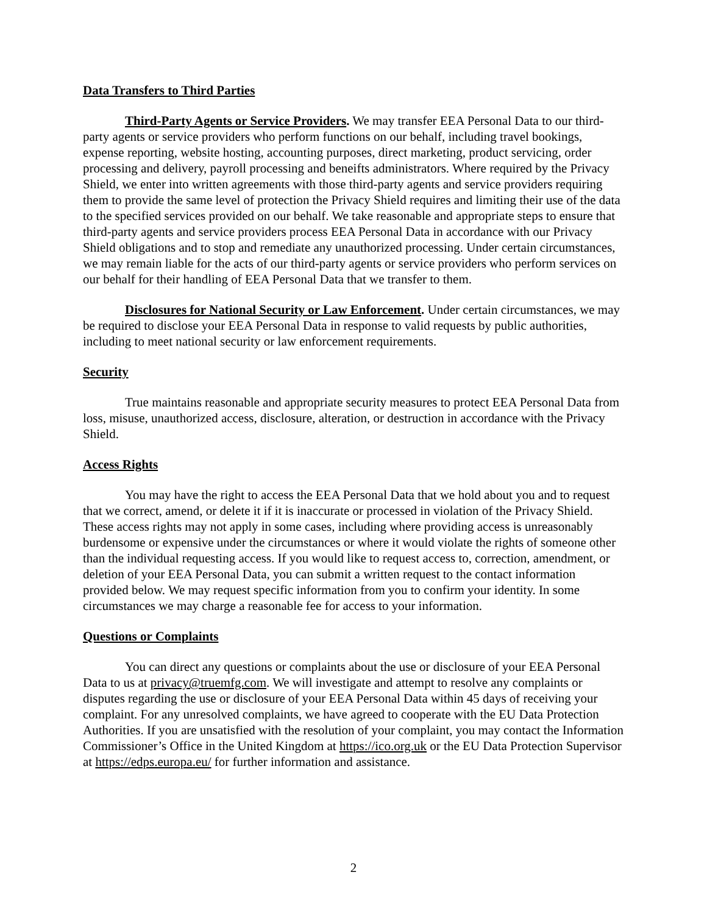Data Transfers to Third Parties
Third-Party Agents or Service Providers. We may transfer EEA Personal Data to our third-party agents or service providers who perform functions on our behalf, including travel bookings, expense reporting, website hosting, accounting purposes, direct marketing, product servicing, order processing and delivery, payroll processing and beneifts administrators. Where required by the Privacy Shield, we enter into written agreements with those third-party agents and service providers requiring them to provide the same level of protection the Privacy Shield requires and limiting their use of the data to the specified services provided on our behalf. We take reasonable and appropriate steps to ensure that third-party agents and service providers process EEA Personal Data in accordance with our Privacy Shield obligations and to stop and remediate any unauthorized processing. Under certain circumstances, we may remain liable for the acts of our third-party agents or service providers who perform services on our behalf for their handling of EEA Personal Data that we transfer to them.
Disclosures for National Security or Law Enforcement. Under certain circumstances, we may be required to disclose your EEA Personal Data in response to valid requests by public authorities, including to meet national security or law enforcement requirements.
Security
True maintains reasonable and appropriate security measures to protect EEA Personal Data from loss, misuse, unauthorized access, disclosure, alteration, or destruction in accordance with the Privacy Shield.
Access Rights
You may have the right to access the EEA Personal Data that we hold about you and to request that we correct, amend, or delete it if it is inaccurate or processed in violation of the Privacy Shield. These access rights may not apply in some cases, including where providing access is unreasonably burdensome or expensive under the circumstances or where it would violate the rights of someone other than the individual requesting access. If you would like to request access to, correction, amendment, or deletion of your EEA Personal Data, you can submit a written request to the contact information provided below. We may request specific information from you to confirm your identity. In some circumstances we may charge a reasonable fee for access to your information.
Questions or Complaints
You can direct any questions or complaints about the use or disclosure of your EEA Personal Data to us at privacy@truemfg.com. We will investigate and attempt to resolve any complaints or disputes regarding the use or disclosure of your EEA Personal Data within 45 days of receiving your complaint. For any unresolved complaints, we have agreed to cooperate with the EU Data Protection Authorities. If you are unsatisfied with the resolution of your complaint, you may contact the Information Commissioner’s Office in the United Kingdom at https://ico.org.uk or the EU Data Protection Supervisor at https://edps.europa.eu/ for further information and assistance.
2